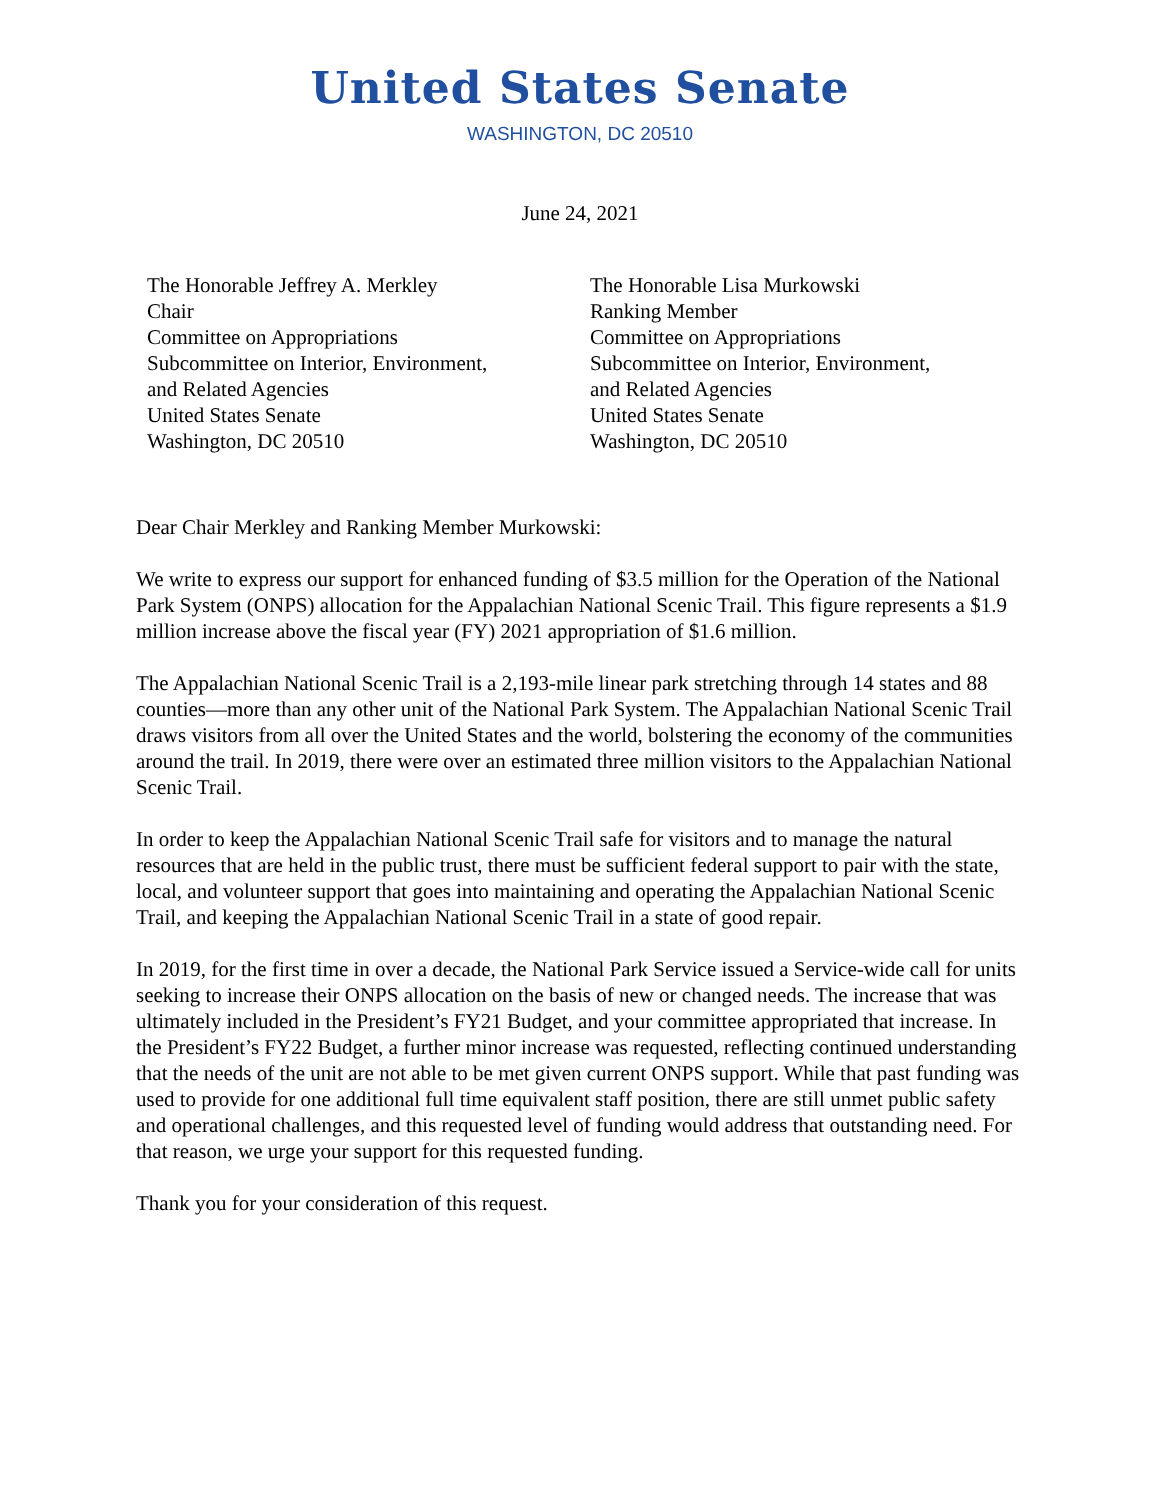United States Senate
WASHINGTON, DC 20510
June 24, 2021
The Honorable Jeffrey A. Merkley
Chair
Committee on Appropriations
Subcommittee on Interior, Environment,
and Related Agencies
United States Senate
Washington, DC 20510
The Honorable Lisa Murkowski
Ranking Member
Committee on Appropriations
Subcommittee on Interior, Environment,
and Related Agencies
United States Senate
Washington, DC 20510
Dear Chair Merkley and Ranking Member Murkowski:
We write to express our support for enhanced funding of $3.5 million for the Operation of the National Park System (ONPS) allocation for the Appalachian National Scenic Trail. This figure represents a $1.9 million increase above the fiscal year (FY) 2021 appropriation of $1.6 million.
The Appalachian National Scenic Trail is a 2,193-mile linear park stretching through 14 states and 88 counties—more than any other unit of the National Park System. The Appalachian National Scenic Trail draws visitors from all over the United States and the world, bolstering the economy of the communities around the trail. In 2019, there were over an estimated three million visitors to the Appalachian National Scenic Trail.
In order to keep the Appalachian National Scenic Trail safe for visitors and to manage the natural resources that are held in the public trust, there must be sufficient federal support to pair with the state, local, and volunteer support that goes into maintaining and operating the Appalachian National Scenic Trail, and keeping the Appalachian National Scenic Trail in a state of good repair.
In 2019, for the first time in over a decade, the National Park Service issued a Service-wide call for units seeking to increase their ONPS allocation on the basis of new or changed needs. The increase that was ultimately included in the President’s FY21 Budget, and your committee appropriated that increase. In the President’s FY22 Budget, a further minor increase was requested, reflecting continued understanding that the needs of the unit are not able to be met given current ONPS support. While that past funding was used to provide for one additional full time equivalent staff position, there are still unmet public safety and operational challenges, and this requested level of funding would address that outstanding need. For that reason, we urge your support for this requested funding.
Thank you for your consideration of this request.